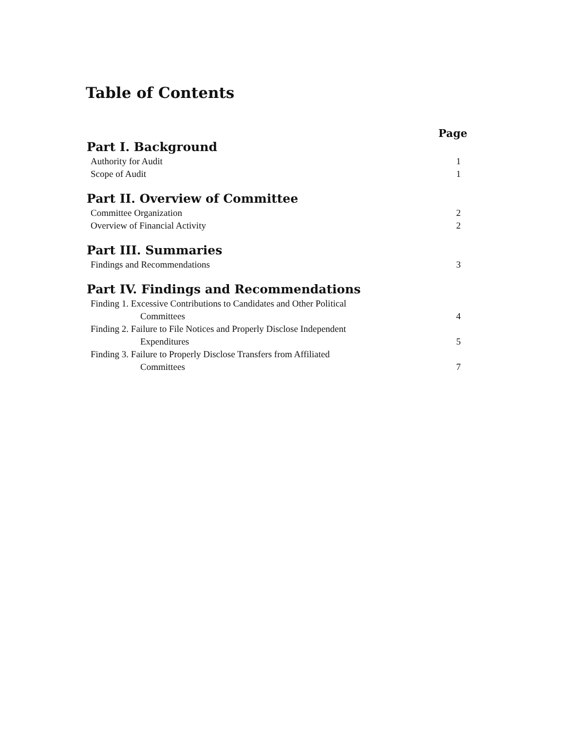Table of Contents
Page
Part I. Background
Authority for Audit 1
Scope of Audit 1
Part II. Overview of Committee
Committee Organization 2
Overview of Financial Activity 2
Part III. Summaries
Findings and Recommendations 3
Part IV. Findings and Recommendations
Finding 1. Excessive Contributions to Candidates and Other Political
Committees 4
Finding 2. Failure to File Notices and Properly Disclose Independent
Expenditures 5
Finding 3. Failure to Properly Disclose Transfers from Affiliated
Committees 7